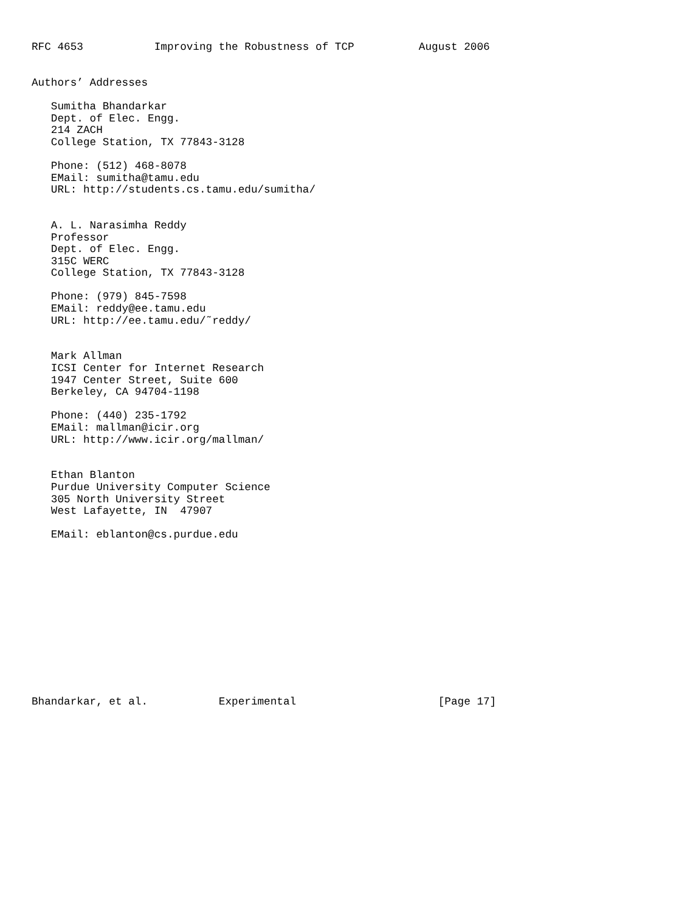RFC 4653           Improving the Robustness of TCP          August 2006


Authors’ Addresses

   Sumitha Bhandarkar
   Dept. of Elec. Engg.
   214 ZACH
   College Station, TX 77843-3128

   Phone: (512) 468-8078
   EMail: sumitha@tamu.edu
   URL: http://students.cs.tamu.edu/sumitha/


   A. L. Narasimha Reddy
   Professor
   Dept. of Elec. Engg.
   315C WERC
   College Station, TX 77843-3128

   Phone: (979) 845-7598
   EMail: reddy@ee.tamu.edu
   URL: http://ee.tamu.edu/˜reddy/


   Mark Allman
   ICSI Center for Internet Research
   1947 Center Street, Suite 600
   Berkeley, CA 94704-1198

   Phone: (440) 235-1792
   EMail: mallman@icir.org
   URL: http://www.icir.org/mallman/


   Ethan Blanton
   Purdue University Computer Science
   305 North University Street
   West Lafayette, IN  47907

   EMail: eblanton@cs.purdue.edu













Bhandarkar, et al.           Experimental                      [Page 17]